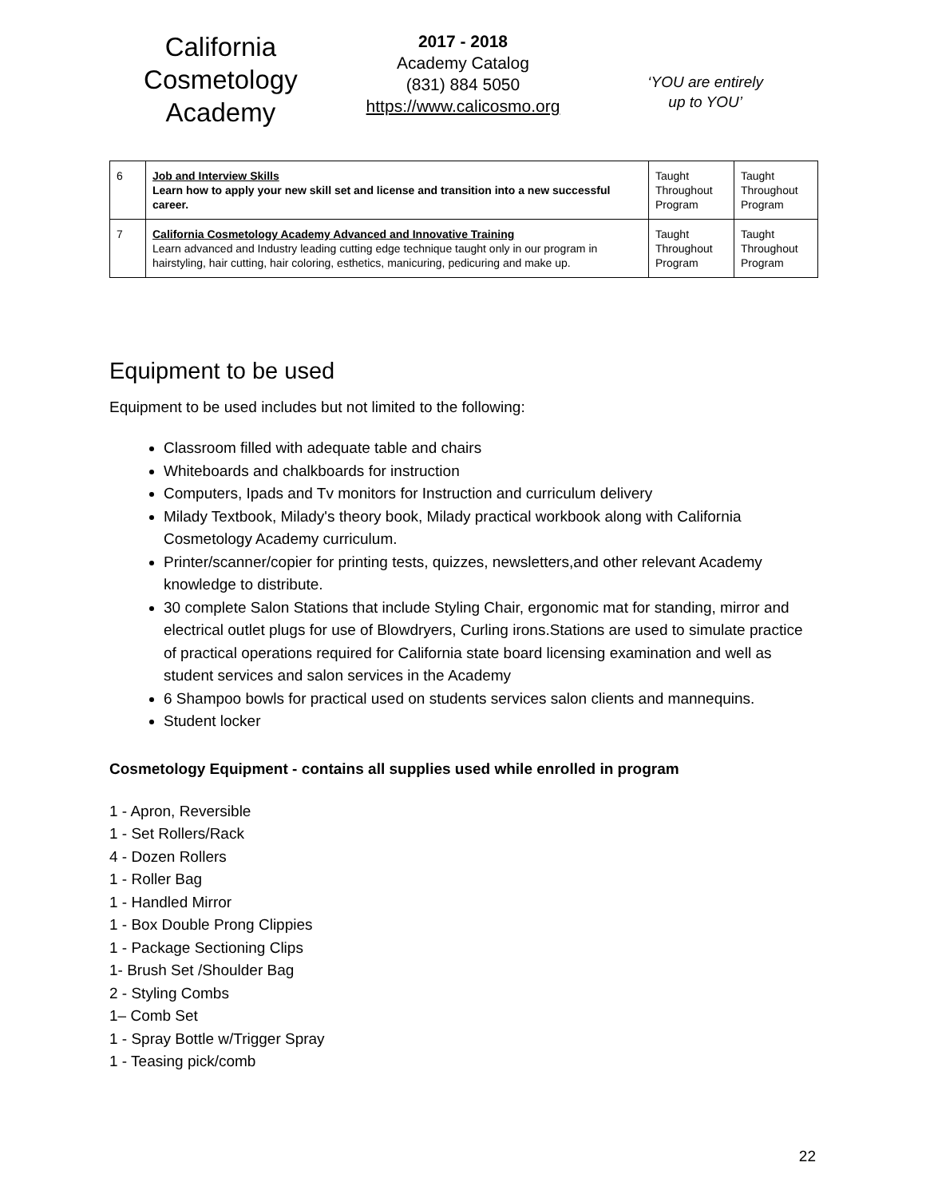California Cosmetology Academy
2017 - 2018
Academy Catalog
(831) 884 5050
https://www.calicosmo.org
‘YOU are entirely
up to YOU’
| 6 | Job and Interview Skills Learn how to apply your new skill set and license and transition into a new successful career. | Taught Throughout Program | Taught Throughout Program |
| 7 | California Cosmetology Academy Advanced and Innovative Training Learn advanced and Industry leading cutting edge technique taught only in our program in hairstyling, hair cutting, hair coloring, esthetics, manicuring, pedicuring and make up. | Taught Throughout Program | Taught Throughout Program |
Equipment to be used
Equipment to be used includes but not limited to the following:
Classroom filled with adequate table and chairs
Whiteboards and chalkboards for instruction
Computers, Ipads and Tv monitors for Instruction and curriculum delivery
Milady Textbook, Milady's theory book, Milady practical workbook along with California Cosmetology Academy curriculum.
Printer/scanner/copier for printing tests, quizzes, newsletters,and other relevant Academy knowledge to distribute.
30 complete Salon Stations that include Styling Chair, ergonomic mat for standing, mirror and electrical outlet plugs for use of Blowdryers, Curling irons.Stations are used to simulate practice of practical operations required for California state board licensing examination and well as student services and salon services in the Academy
6 Shampoo bowls for practical used on students services salon clients and mannequins.
Student locker
Cosmetology Equipment - contains all supplies used while enrolled in program
1 - Apron, Reversible
1 - Set Rollers/Rack
4 - Dozen Rollers
1 - Roller Bag
1 - Handled Mirror
1 - Box Double Prong Clippies
1 - Package Sectioning Clips
1- Brush Set /Shoulder Bag
2 - Styling Combs
1– Comb Set
1 - Spray Bottle w/Trigger Spray
1 - Teasing pick/comb
22